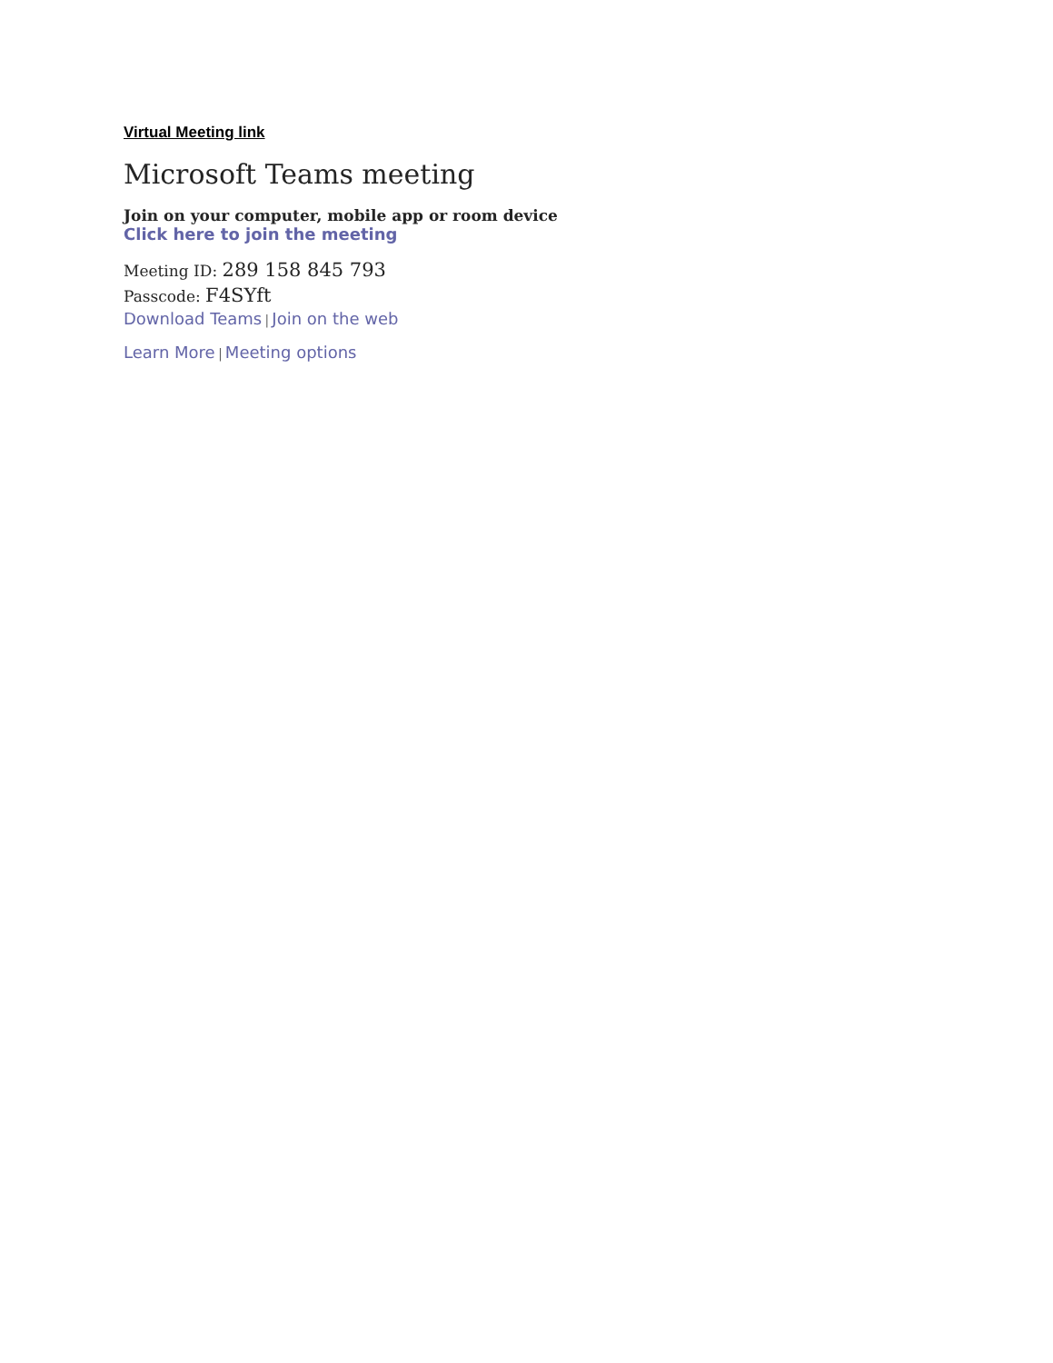Virtual Meeting link
Microsoft Teams meeting
Join on your computer, mobile app or room device
Click here to join the meeting
Meeting ID: 289 158 845 793
Passcode: F4SYft
Download Teams | Join on the web
Learn More | Meeting options